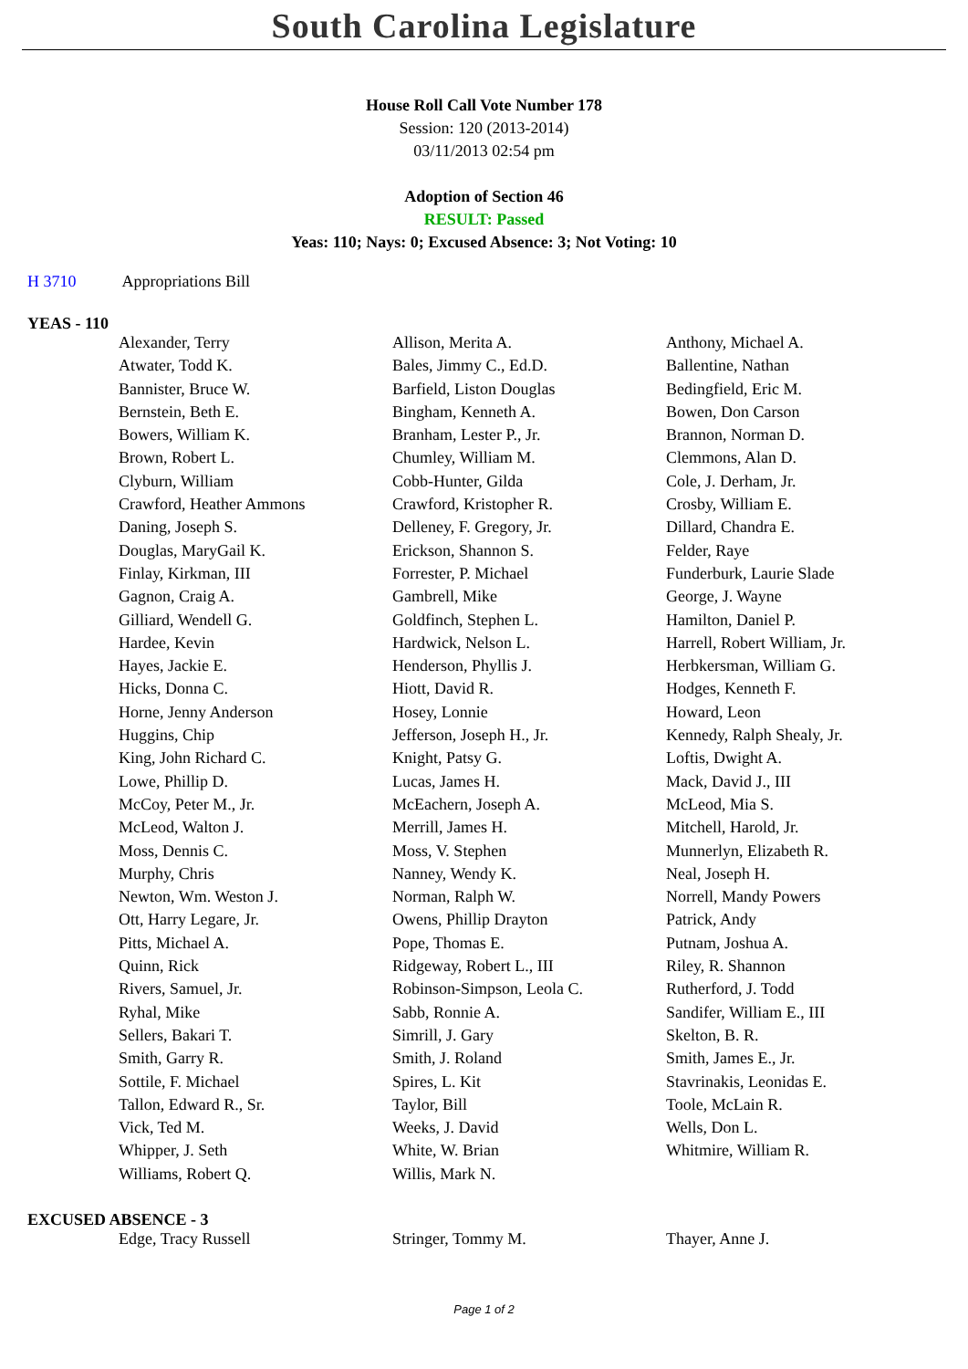South Carolina Legislature
House Roll Call Vote Number 178
Session: 120 (2013-2014)
03/11/2013 02:54 pm
Adoption of Section 46
RESULT: Passed
Yeas: 110; Nays: 0; Excused Absence: 3; Not Voting: 10
H 3710 Appropriations Bill
YEAS - 110
| Alexander, Terry | Allison, Merita A. | Anthony, Michael A. |
| Atwater, Todd K. | Bales, Jimmy C., Ed.D. | Ballentine, Nathan |
| Bannister, Bruce W. | Barfield, Liston Douglas | Bedingfield, Eric M. |
| Bernstein, Beth E. | Bingham, Kenneth A. | Bowen, Don Carson |
| Bowers, William K. | Branham, Lester P., Jr. | Brannon, Norman D. |
| Brown, Robert L. | Chumley, William M. | Clemmons, Alan D. |
| Clyburn, William | Cobb-Hunter, Gilda | Cole, J. Derham, Jr. |
| Crawford, Heather Ammons | Crawford, Kristopher R. | Crosby, William E. |
| Daning, Joseph S. | Delleney, F. Gregory, Jr. | Dillard, Chandra E. |
| Douglas, MaryGail K. | Erickson, Shannon S. | Felder, Raye |
| Finlay, Kirkman, III | Forrester, P. Michael | Funderburk, Laurie Slade |
| Gagnon, Craig A. | Gambrell, Mike | George, J. Wayne |
| Gilliard, Wendell G. | Goldfinch, Stephen L. | Hamilton, Daniel P. |
| Hardee, Kevin | Hardwick, Nelson L. | Harrell, Robert William, Jr. |
| Hayes, Jackie E. | Henderson, Phyllis J. | Herbkersman, William G. |
| Hicks, Donna C. | Hiott, David R. | Hodges, Kenneth F. |
| Horne, Jenny Anderson | Hosey, Lonnie | Howard, Leon |
| Huggins, Chip | Jefferson, Joseph H., Jr. | Kennedy, Ralph Shealy, Jr. |
| King, John Richard C. | Knight, Patsy G. | Loftis, Dwight A. |
| Lowe, Phillip D. | Lucas, James H. | Mack, David J., III |
| McCoy, Peter M., Jr. | McEachern, Joseph A. | McLeod, Mia S. |
| McLeod, Walton J. | Merrill, James H. | Mitchell, Harold, Jr. |
| Moss, Dennis C. | Moss, V. Stephen | Munnerlyn, Elizabeth R. |
| Murphy, Chris | Nanney, Wendy K. | Neal, Joseph H. |
| Newton, Wm. Weston J. | Norman, Ralph W. | Norrell, Mandy Powers |
| Ott, Harry Legare, Jr. | Owens, Phillip Drayton | Patrick, Andy |
| Pitts, Michael A. | Pope, Thomas E. | Putnam, Joshua A. |
| Quinn, Rick | Ridgeway, Robert L., III | Riley, R. Shannon |
| Rivers, Samuel, Jr. | Robinson-Simpson, Leola C. | Rutherford, J. Todd |
| Ryhal, Mike | Sabb, Ronnie A. | Sandifer, William E., III |
| Sellers, Bakari T. | Simrill, J. Gary | Skelton, B. R. |
| Smith, Garry R. | Smith, J. Roland | Smith, James E., Jr. |
| Sottile, F. Michael | Spires, L. Kit | Stavrinakis, Leonidas E. |
| Tallon, Edward R., Sr. | Taylor, Bill | Toole, McLain R. |
| Vick, Ted M. | Weeks, J. David | Wells, Don L. |
| Whipper, J. Seth | White, W. Brian | Whitmire, William R. |
| Williams, Robert Q. | Willis, Mark N. | |
EXCUSED ABSENCE - 3
| Edge, Tracy Russell | Stringer, Tommy M. | Thayer, Anne J. |
Page 1 of 2